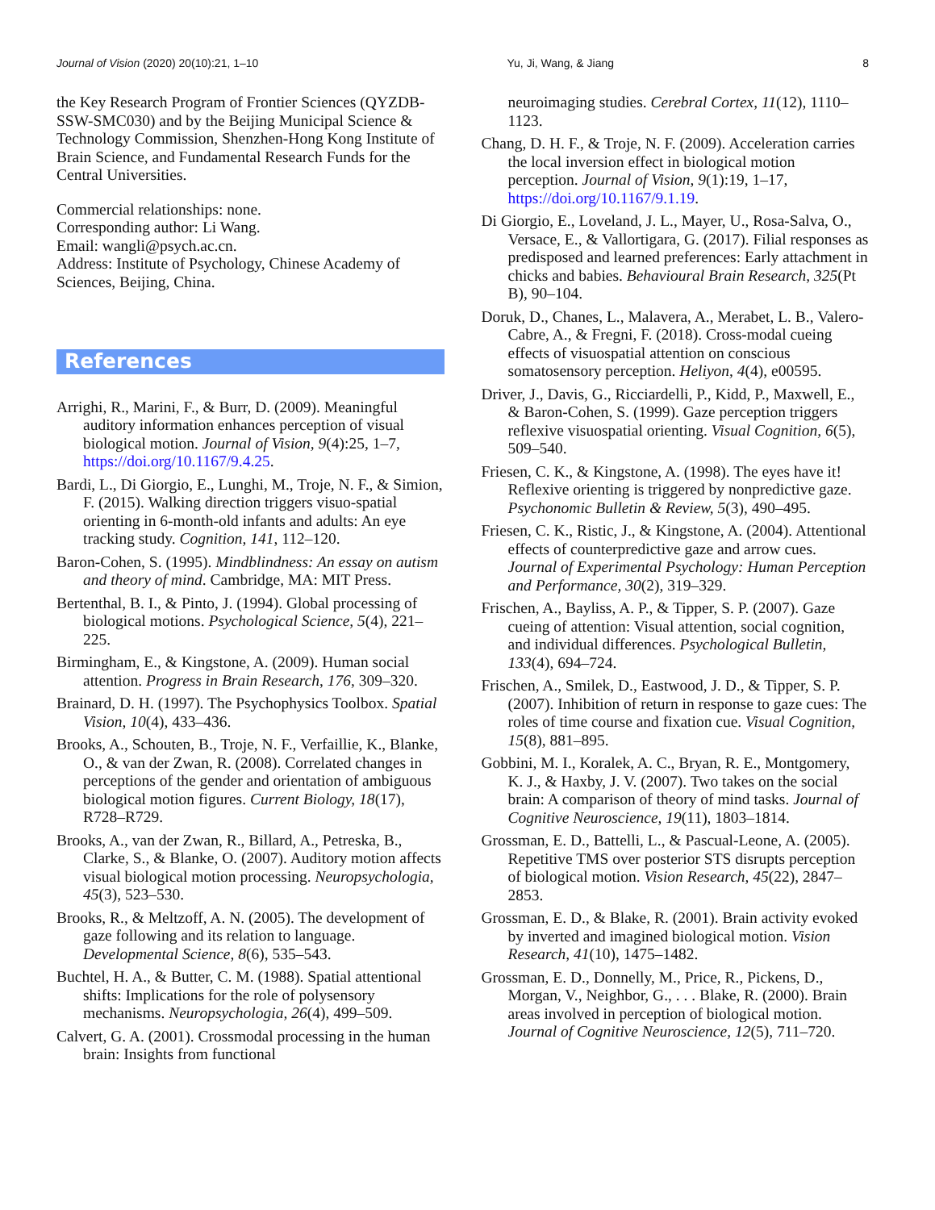Journal of Vision (2020) 20(10):21, 1–10 Yu, Ji, Wang, & Jiang 8
the Key Research Program of Frontier Sciences (QYZDB-SSW-SMC030) and by the Beijing Municipal Science & Technology Commission, Shenzhen-Hong Kong Institute of Brain Science, and Fundamental Research Funds for the Central Universities.
Commercial relationships: none.
Corresponding author: Li Wang.
Email: wangli@psych.ac.cn.
Address: Institute of Psychology, Chinese Academy of Sciences, Beijing, China.
References
Arrighi, R., Marini, F., & Burr, D. (2009). Meaningful auditory information enhances perception of visual biological motion. Journal of Vision, 9(4):25, 1–7, https://doi.org/10.1167/9.4.25.
Bardi, L., Di Giorgio, E., Lunghi, M., Troje, N. F., & Simion, F. (2015). Walking direction triggers visuo-spatial orienting in 6-month-old infants and adults: An eye tracking study. Cognition, 141, 112–120.
Baron-Cohen, S. (1995). Mindblindness: An essay on autism and theory of mind. Cambridge, MA: MIT Press.
Bertenthal, B. I., & Pinto, J. (1994). Global processing of biological motions. Psychological Science, 5(4), 221–225.
Birmingham, E., & Kingstone, A. (2009). Human social attention. Progress in Brain Research, 176, 309–320.
Brainard, D. H. (1997). The Psychophysics Toolbox. Spatial Vision, 10(4), 433–436.
Brooks, A., Schouten, B., Troje, N. F., Verfaillie, K., Blanke, O., & van der Zwan, R. (2008). Correlated changes in perceptions of the gender and orientation of ambiguous biological motion figures. Current Biology, 18(17), R728–R729.
Brooks, A., van der Zwan, R., Billard, A., Petreska, B., Clarke, S., & Blanke, O. (2007). Auditory motion affects visual biological motion processing. Neuropsychologia, 45(3), 523–530.
Brooks, R., & Meltzoff, A. N. (2005). The development of gaze following and its relation to language. Developmental Science, 8(6), 535–543.
Buchtel, H. A., & Butter, C. M. (1988). Spatial attentional shifts: Implications for the role of polysensory mechanisms. Neuropsychologia, 26(4), 499–509.
Calvert, G. A. (2001). Crossmodal processing in the human brain: Insights from functional
neuroimaging studies. Cerebral Cortex, 11(12), 1110–1123.
Chang, D. H. F., & Troje, N. F. (2009). Acceleration carries the local inversion effect in biological motion perception. Journal of Vision, 9(1):19, 1–17, https://doi.org/10.1167/9.1.19.
Di Giorgio, E., Loveland, J. L., Mayer, U., Rosa-Salva, O., Versace, E., & Vallortigara, G. (2017). Filial responses as predisposed and learned preferences: Early attachment in chicks and babies. Behavioural Brain Research, 325(Pt B), 90–104.
Doruk, D., Chanes, L., Malavera, A., Merabet, L. B., Valero-Cabre, A., & Fregni, F. (2018). Cross-modal cueing effects of visuospatial attention on conscious somatosensory perception. Heliyon, 4(4), e00595.
Driver, J., Davis, G., Ricciardelli, P., Kidd, P., Maxwell, E., & Baron-Cohen, S. (1999). Gaze perception triggers reflexive visuospatial orienting. Visual Cognition, 6(5), 509–540.
Friesen, C. K., & Kingstone, A. (1998). The eyes have it! Reflexive orienting is triggered by nonpredictive gaze. Psychonomic Bulletin & Review, 5(3), 490–495.
Friesen, C. K., Ristic, J., & Kingstone, A. (2004). Attentional effects of counterpredictive gaze and arrow cues. Journal of Experimental Psychology: Human Perception and Performance, 30(2), 319–329.
Frischen, A., Bayliss, A. P., & Tipper, S. P. (2007). Gaze cueing of attention: Visual attention, social cognition, and individual differences. Psychological Bulletin, 133(4), 694–724.
Frischen, A., Smilek, D., Eastwood, J. D., & Tipper, S. P. (2007). Inhibition of return in response to gaze cues: The roles of time course and fixation cue. Visual Cognition, 15(8), 881–895.
Gobbini, M. I., Koralek, A. C., Bryan, R. E., Montgomery, K. J., & Haxby, J. V. (2007). Two takes on the social brain: A comparison of theory of mind tasks. Journal of Cognitive Neuroscience, 19(11), 1803–1814.
Grossman, E. D., Battelli, L., & Pascual-Leone, A. (2005). Repetitive TMS over posterior STS disrupts perception of biological motion. Vision Research, 45(22), 2847–2853.
Grossman, E. D., & Blake, R. (2001). Brain activity evoked by inverted and imagined biological motion. Vision Research, 41(10), 1475–1482.
Grossman, E. D., Donnelly, M., Price, R., Pickens, D., Morgan, V., Neighbor, G., . . . Blake, R. (2000). Brain areas involved in perception of biological motion. Journal of Cognitive Neuroscience, 12(5), 711–720.